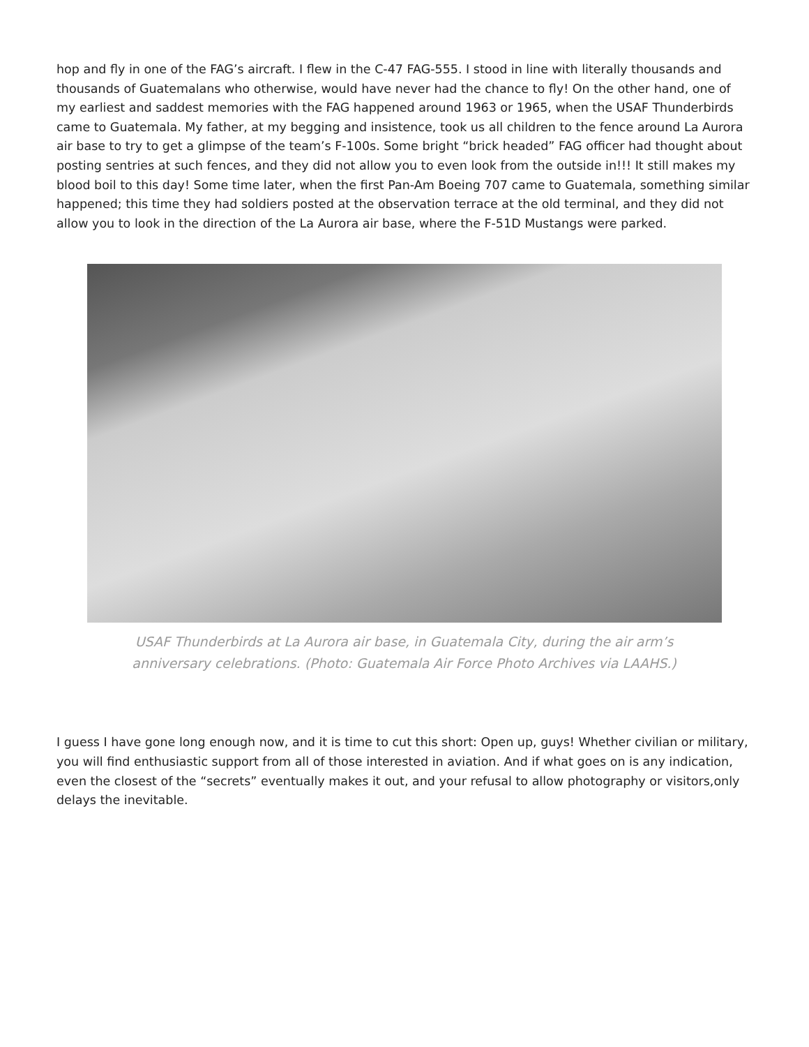hop and fly in one of the FAG’s aircraft. I flew in the C-47 FAG-555. I stood in line with literally thousands and thousands of Guatemalans who otherwise, would have never had the chance to fly! On the other hand, one of my earliest and saddest memories with the FAG happened around 1963 or 1965, when the USAF Thunderbirds came to Guatemala. My father, at my begging and insistence, took us all children to the fence around La Aurora air base to try to get a glimpse of the team’s F-100s. Some bright “brick headed” FAG officer had thought about posting sentries at such fences, and they did not allow you to even look from the outside in!!! It still makes my blood boil to this day! Some time later, when the first Pan-Am Boeing 707 came to Guatemala, something similar happened; this time they had soldiers posted at the observation terrace at the old terminal, and they did not allow you to look in the direction of the La Aurora air base, where the F-51D Mustangs were parked.
USAF Thunderbirds at La Aurora air base, in Guatemala City, during the air arm’s
anniversary celebrations. (Photo: Guatemala Air Force Photo Archives via LAAHS.)
I guess I have gone long enough now, and it is time to cut this short: Open up, guys! Whether civilian or military, you will find enthusiastic support from all of those interested in aviation. And if what goes on is any indication, even the closest of the “secrets” eventually makes it out, and your refusal to allow photography or visitors,only delays the inevitable.